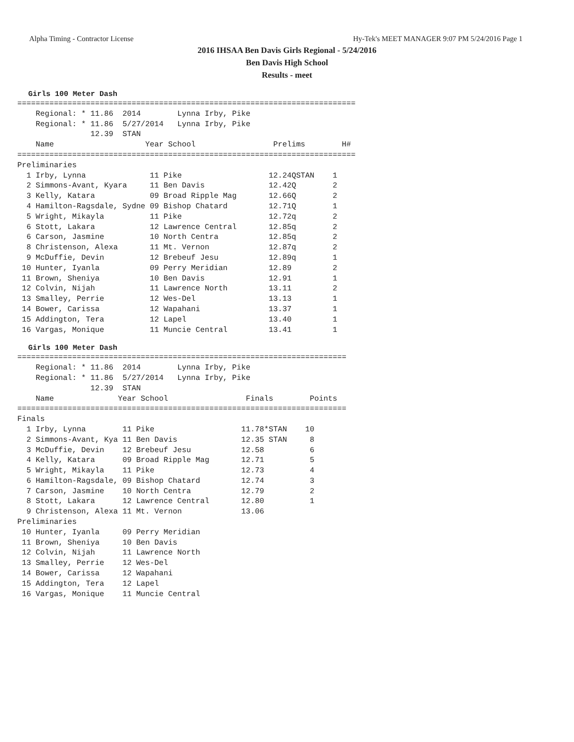Alpha Timing - Contractor License Hy-Tek's MEET MANAGER 9:07 PM 5/24/2016 Page 1
2016 IHSAA Ben Davis Girls Regional - 5/24/2016
Ben Davis High School
Results - meet
Girls 100 Meter Dash
==========================================================================
    Regional: * 11.86  2014        Lynna Irby, Pike
    Regional: * 11.86  5/27/2014   Lynna Irby, Pike
                12.39  STAN
    Name                    Year School                 Prelims        H#
==========================================================================
Preliminaries
  1 Irby, Lynna              11 Pike                   12.24QSTAN    1
  2 Simmons-Avant, Kyara     11 Ben Davis              12.42Q        2
  3 Kelly, Katara            09 Broad Ripple Mag       12.66Q        2
  4 Hamilton-Ragsdale, Sydne 09 Bishop Chatard         12.71Q        1
  5 Wright, Mikayla          11 Pike                   12.72q        2
  6 Stott, Lakara            12 Lawrence Central       12.85q        2
  6 Carson, Jasmine          10 North Centra           12.85q        2
  8 Christenson, Alexa       11 Mt. Vernon             12.87q        2
  9 McDuffie, Devin          12 Brebeuf Jesu           12.89q        1
 10 Hunter, Iyanla           09 Perry Meridian         12.89         2
 11 Brown, Sheniya           10 Ben Davis              12.91         1
 12 Colvin, Nijah            11 Lawrence North         13.11         2
 13 Smalley, Perrie          12 Wes-Del                13.13         1
 14 Bower, Carissa           12 Wapahani               13.37         1
 15 Addington, Tera          12 Lapel                  13.40         1
 16 Vargas, Monique          11 Muncie Central         13.41         1
Girls 100 Meter Dash
========================================================================
    Regional: * 11.86  2014        Lynna Irby, Pike
    Regional: * 11.86  5/27/2014   Lynna Irby, Pike
                12.39  STAN
    Name              Year School                 Finals        Points
========================================================================
Finals
  1 Irby, Lynna        11 Pike                   11.78*STAN    10
  2 Simmons-Avant, Kya 11 Ben Davis              12.35 STAN     8
  3 McDuffie, Devin    12 Brebeuf Jesu           12.58          6
  4 Kelly, Katara      09 Broad Ripple Mag       12.71          5
  5 Wright, Mikayla    11 Pike                   12.73          4
  6 Hamilton-Ragsdale, 09 Bishop Chatard         12.74          3
  7 Carson, Jasmine    10 North Centra           12.79          2
  8 Stott, Lakara      12 Lawrence Central       12.80          1
  9 Christenson, Alexa 11 Mt. Vernon             13.06
Preliminaries
 10 Hunter, Iyanla     09 Perry Meridian
 11 Brown, Sheniya     10 Ben Davis
 12 Colvin, Nijah      11 Lawrence North
 13 Smalley, Perrie    12 Wes-Del
 14 Bower, Carissa     12 Wapahani
 15 Addington, Tera    12 Lapel
 16 Vargas, Monique    11 Muncie Central